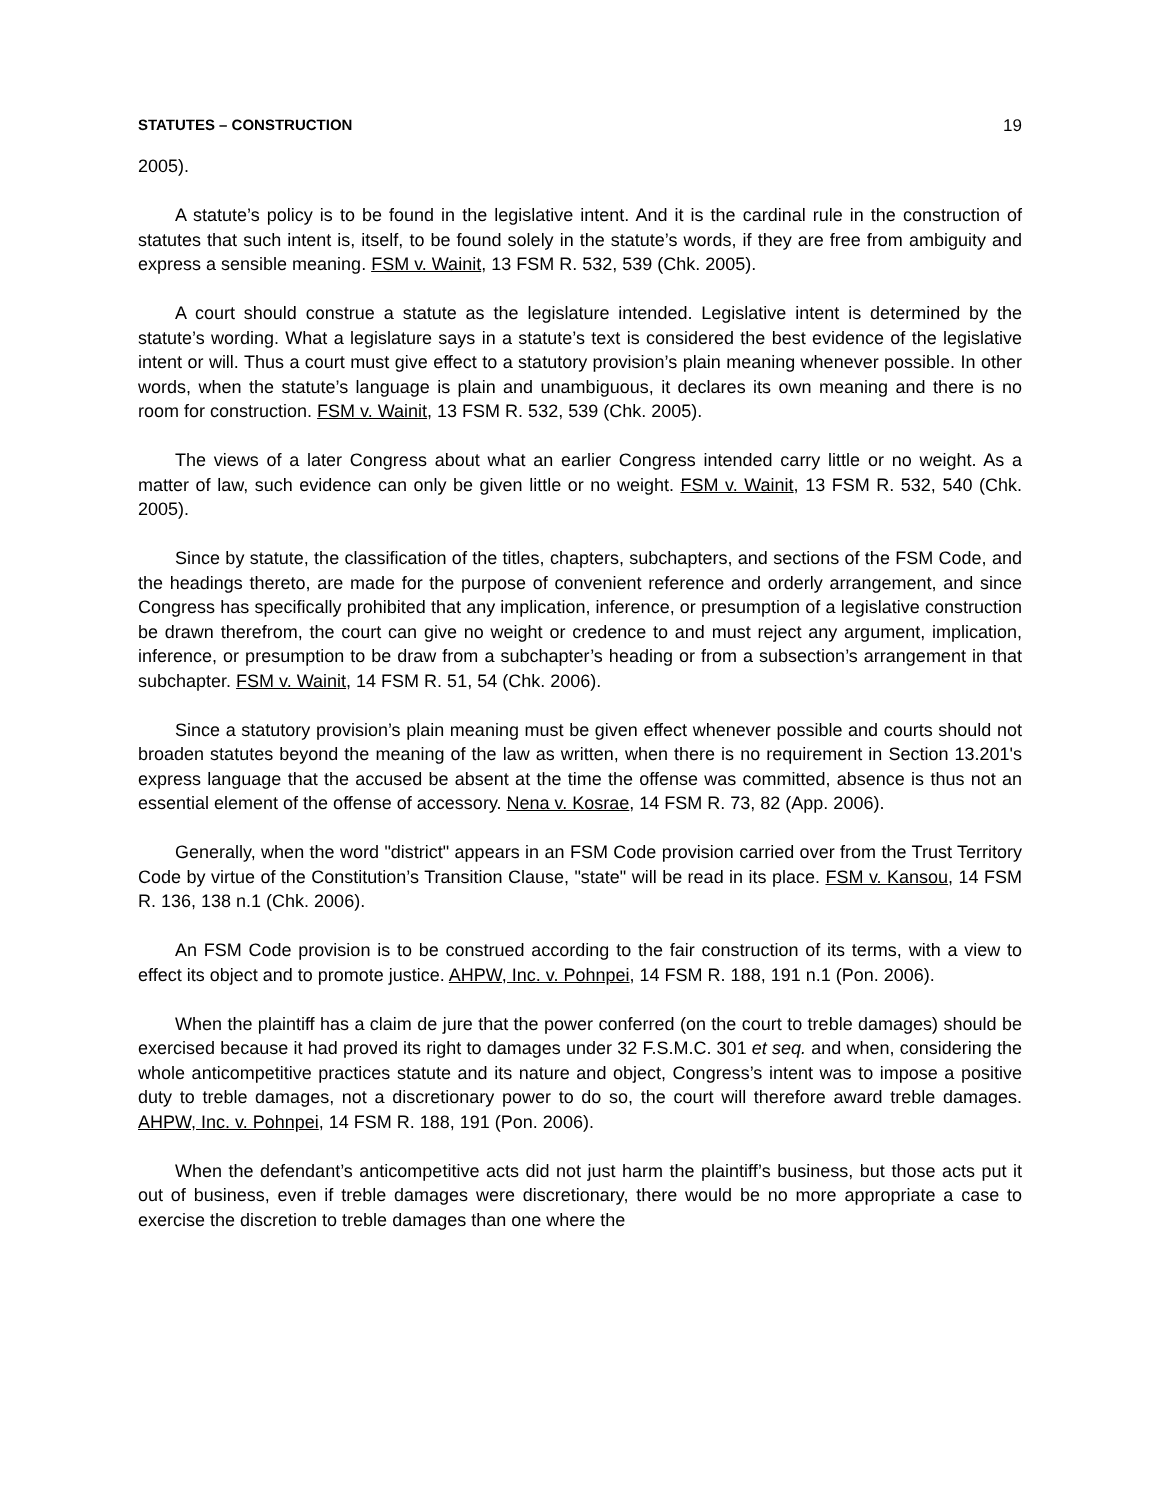STATUTES – CONSTRUCTION 19
2005).
A statute’s policy is to be found in the legislative intent. And it is the cardinal rule in the construction of statutes that such intent is, itself, to be found solely in the statute’s words, if they are free from ambiguity and express a sensible meaning. FSM v. Wainit, 13 FSM R. 532, 539 (Chk. 2005).
A court should construe a statute as the legislature intended. Legislative intent is determined by the statute’s wording. What a legislature says in a statute’s text is considered the best evidence of the legislative intent or will. Thus a court must give effect to a statutory provision’s plain meaning whenever possible. In other words, when the statute’s language is plain and unambiguous, it declares its own meaning and there is no room for construction. FSM v. Wainit, 13 FSM R. 532, 539 (Chk. 2005).
The views of a later Congress about what an earlier Congress intended carry little or no weight. As a matter of law, such evidence can only be given little or no weight. FSM v. Wainit, 13 FSM R. 532, 540 (Chk. 2005).
Since by statute, the classification of the titles, chapters, subchapters, and sections of the FSM Code, and the headings thereto, are made for the purpose of convenient reference and orderly arrangement, and since Congress has specifically prohibited that any implication, inference, or presumption of a legislative construction be drawn therefrom, the court can give no weight or credence to and must reject any argument, implication, inference, or presumption to be draw from a subchapter’s heading or from a subsection’s arrangement in that subchapter. FSM v. Wainit, 14 FSM R. 51, 54 (Chk. 2006).
Since a statutory provision’s plain meaning must be given effect whenever possible and courts should not broaden statutes beyond the meaning of the law as written, when there is no requirement in Section 13.201's express language that the accused be absent at the time the offense was committed, absence is thus not an essential element of the offense of accessory. Nena v. Kosrae, 14 FSM R. 73, 82 (App. 2006).
Generally, when the word "district" appears in an FSM Code provision carried over from the Trust Territory Code by virtue of the Constitution’s Transition Clause, "state" will be read in its place. FSM v. Kansou, 14 FSM R. 136, 138 n.1 (Chk. 2006).
An FSM Code provision is to be construed according to the fair construction of its terms, with a view to effect its object and to promote justice. AHPW, Inc. v. Pohnpei, 14 FSM R. 188, 191 n.1 (Pon. 2006).
When the plaintiff has a claim de jure that the power conferred (on the court to treble damages) should be exercised because it had proved its right to damages under 32 F.S.M.C. 301 et seq. and when, considering the whole anticompetitive practices statute and its nature and object, Congress’s intent was to impose a positive duty to treble damages, not a discretionary power to do so, the court will therefore award treble damages. AHPW, Inc. v. Pohnpei, 14 FSM R. 188, 191 (Pon. 2006).
When the defendant’s anticompetitive acts did not just harm the plaintiff’s business, but those acts put it out of business, even if treble damages were discretionary, there would be no more appropriate a case to exercise the discretion to treble damages than one where the